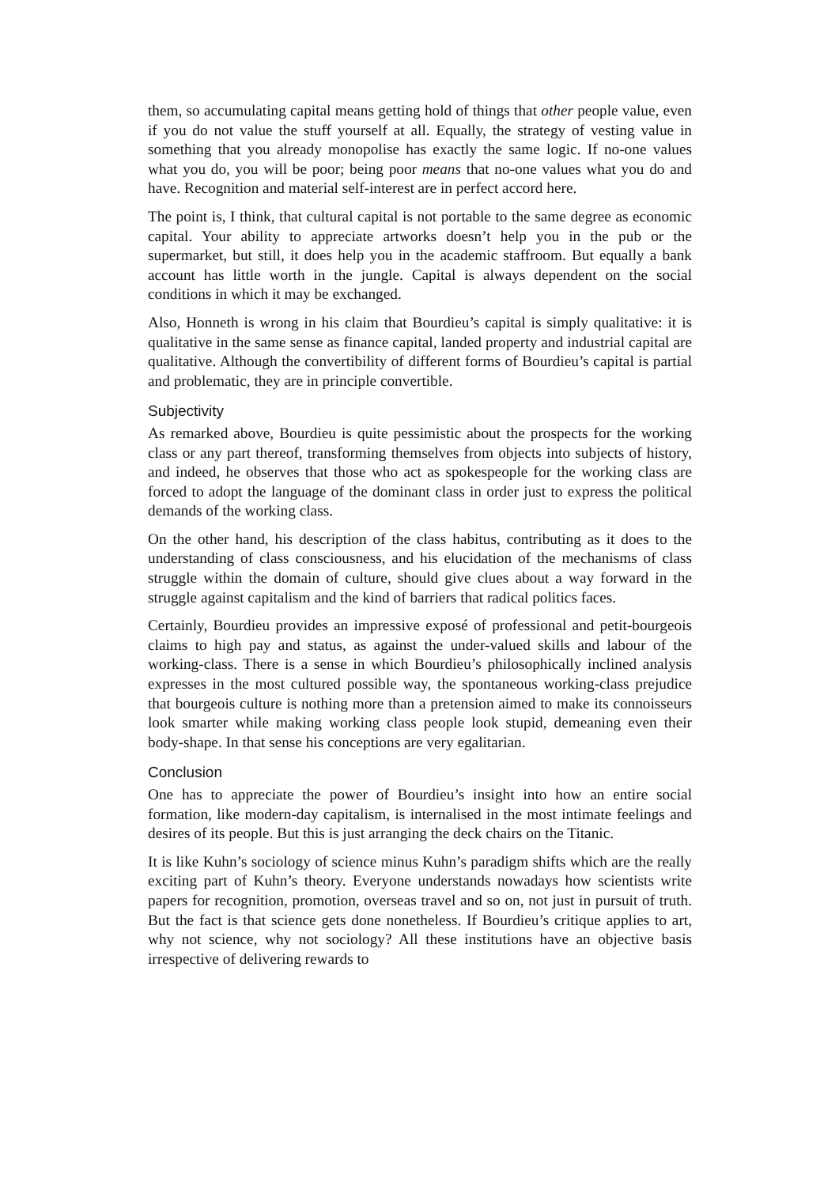them, so accumulating capital means getting hold of things that other people value, even if you do not value the stuff yourself at all. Equally, the strategy of vesting value in something that you already monopolise has exactly the same logic. If no-one values what you do, you will be poor; being poor means that no-one values what you do and have. Recognition and material self-interest are in perfect accord here.
The point is, I think, that cultural capital is not portable to the same degree as economic capital. Your ability to appreciate artworks doesn’t help you in the pub or the supermarket, but still, it does help you in the academic staffroom. But equally a bank account has little worth in the jungle. Capital is always dependent on the social conditions in which it may be exchanged.
Also, Honneth is wrong in his claim that Bourdieu’s capital is simply qualitative: it is qualitative in the same sense as finance capital, landed property and industrial capital are qualitative. Although the convertibility of different forms of Bourdieu’s capital is partial and problematic, they are in principle convertible.
Subjectivity
As remarked above, Bourdieu is quite pessimistic about the prospects for the working class or any part thereof, transforming themselves from objects into subjects of history, and indeed, he observes that those who act as spokespeople for the working class are forced to adopt the language of the dominant class in order just to express the political demands of the working class.
On the other hand, his description of the class habitus, contributing as it does to the understanding of class consciousness, and his elucidation of the mechanisms of class struggle within the domain of culture, should give clues about a way forward in the struggle against capitalism and the kind of barriers that radical politics faces.
Certainly, Bourdieu provides an impressive exposé of professional and petit-bourgeois claims to high pay and status, as against the under-valued skills and labour of the working-class. There is a sense in which Bourdieu’s philosophically inclined analysis expresses in the most cultured possible way, the spontaneous working-class prejudice that bourgeois culture is nothing more than a pretension aimed to make its connoisseurs look smarter while making working class people look stupid, demeaning even their body-shape. In that sense his conceptions are very egalitarian.
Conclusion
One has to appreciate the power of Bourdieu’s insight into how an entire social formation, like modern-day capitalism, is internalised in the most intimate feelings and desires of its people. But this is just arranging the deck chairs on the Titanic.
It is like Kuhn’s sociology of science minus Kuhn’s paradigm shifts which are the really exciting part of Kuhn’s theory. Everyone understands nowadays how scientists write papers for recognition, promotion, overseas travel and so on, not just in pursuit of truth. But the fact is that science gets done nonetheless. If Bourdieu’s critique applies to art, why not science, why not sociology? All these institutions have an objective basis irrespective of delivering rewards to